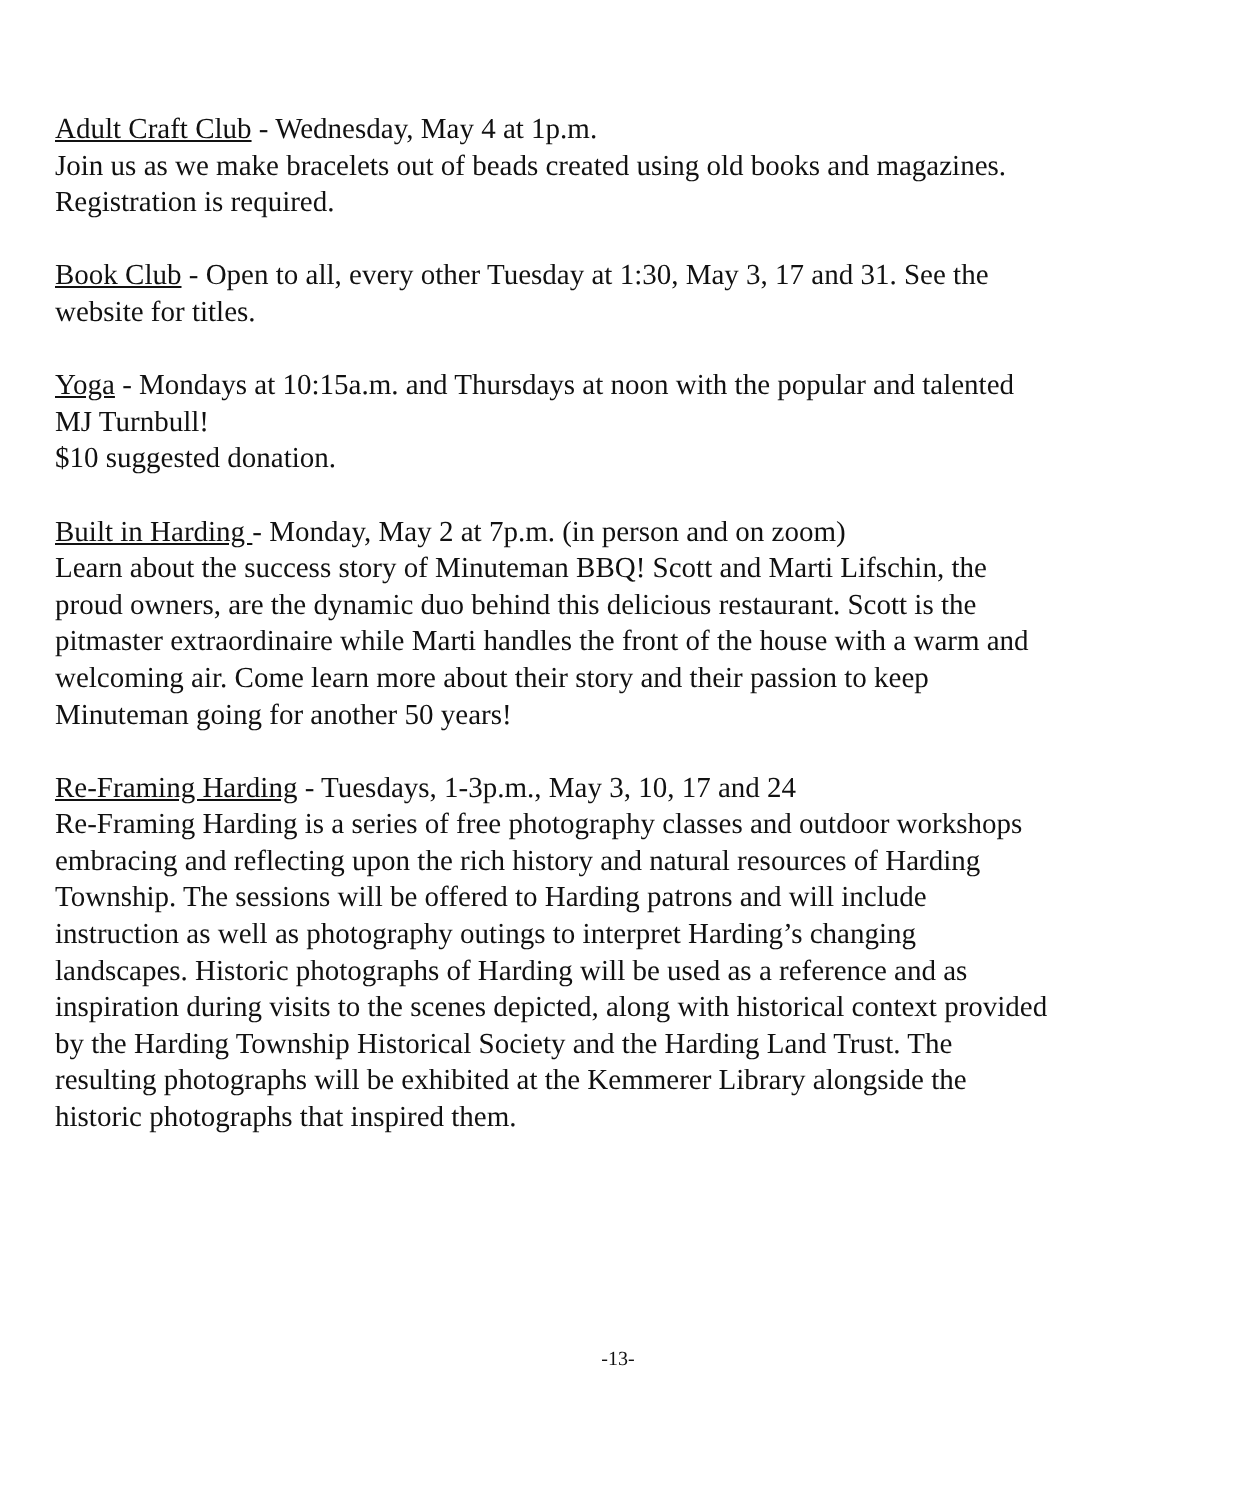Adult Craft Club - Wednesday, May 4 at 1p.m.
Join us as we make bracelets out of beads created using old books and magazines.
Registration is required.
Book Club - Open to all, every other Tuesday at 1:30, May 3, 17 and 31. See the
website for titles.
Yoga - Mondays at 10:15a.m. and Thursdays at noon with the popular and talented
MJ Turnbull!
$10 suggested donation.
Built in Harding - Monday, May 2 at 7p.m. (in person and on zoom)
Learn about the success story of Minuteman BBQ! Scott and Marti Lifschin, the
proud owners, are the dynamic duo behind this delicious restaurant. Scott is the
pitmaster extraordinaire while Marti handles the front of the house with a warm and
welcoming air. Come learn more about their story and their passion to keep
Minuteman going for another 50 years!
Re-Framing Harding - Tuesdays, 1-3p.m., May 3, 10, 17 and 24
Re-Framing Harding is a series of free photography classes and outdoor workshops
embracing and reflecting upon the rich history and natural resources of Harding
Township. The sessions will be offered to Harding patrons and will include
instruction as well as photography outings to interpret Harding’s changing
landscapes. Historic photographs of Harding will be used as a reference and as
inspiration during visits to the scenes depicted, along with historical context provided
by the Harding Township Historical Society and the Harding Land Trust. The
resulting photographs will be exhibited at the Kemmerer Library alongside the
historic photographs that inspired them.
-13-